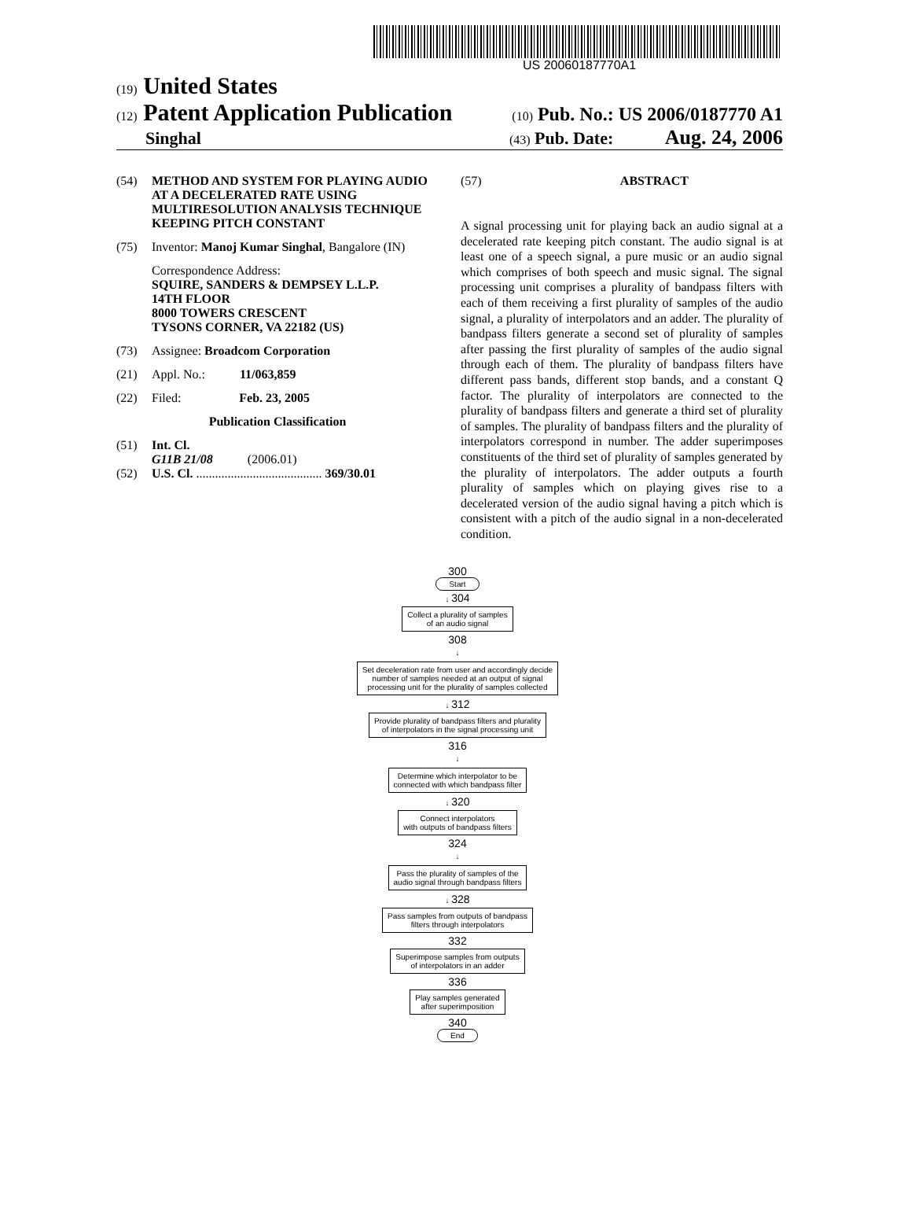US 20060187770A1
(19) United States
(12) Patent Application Publication (10) Pub. No.: US 2006/0187770 A1
Singhal (43) Pub. Date: Aug. 24, 2006
(54) METHOD AND SYSTEM FOR PLAYING AUDIO AT A DECELERATED RATE USING MULTIRESOLUTION ANALYSIS TECHNIQUE KEEPING PITCH CONSTANT
(75) Inventor: Manoj Kumar Singhal, Bangalore (IN)
Correspondence Address:
SQUIRE, SANDERS & DEMPSEY L.L.P.
14TH FLOOR
8000 TOWERS CRESCENT
TYSONS CORNER, VA 22182 (US)
(73) Assignee: Broadcom Corporation
(21) Appl. No.: 11/063,859
(22) Filed: Feb. 23, 2005
Publication Classification
(51) Int. Cl.
G11B 21/08 (2006.01)
(52) U.S. Cl. ........................................ 369/30.01
(57) ABSTRACT
A signal processing unit for playing back an audio signal at a decelerated rate keeping pitch constant. The audio signal is at least one of a speech signal, a pure music or an audio signal which comprises of both speech and music signal. The signal processing unit comprises a plurality of bandpass filters with each of them receiving a first plurality of samples of the audio signal, a plurality of interpolators and an adder. The plurality of bandpass filters generate a second set of plurality of samples after passing the first plurality of samples of the audio signal through each of them. The plurality of bandpass filters have different pass bands, different stop bands, and a constant Q factor. The plurality of interpolators are connected to the plurality of bandpass filters and generate a third set of plurality of samples. The plurality of bandpass filters and the plurality of interpolators correspond in number. The adder superimposes constituents of the third set of plurality of samples generated by the plurality of interpolators. The adder outputs a fourth plurality of samples which on playing gives rise to a decelerated version of the audio signal having a pitch which is consistent with a pitch of the audio signal in a non-decelerated condition.
300
Start
↓ 304
Collect a plurality of samples
of an audio signal
308
↓
Set deceleration rate from user and accordingly decide
number of samples needed at an output of signal
processing unit for the plurality of samples collected
↓ 312
Provide plurality of bandpass filters and plurality
of interpolators in the signal processing unit
316
↓
Determine which interpolator to be
connected with which bandpass filter
↓ 320
Connect interpolators
with outputs of bandpass filters
324
↓
Pass the plurality of samples of the
audio signal through bandpass filters
↓ 328
Pass samples from outputs of bandpass
filters through interpolators
332
Superimpose samples from outputs
of interpolators in an adder
336
Play samples generated
after superimposition
340
End